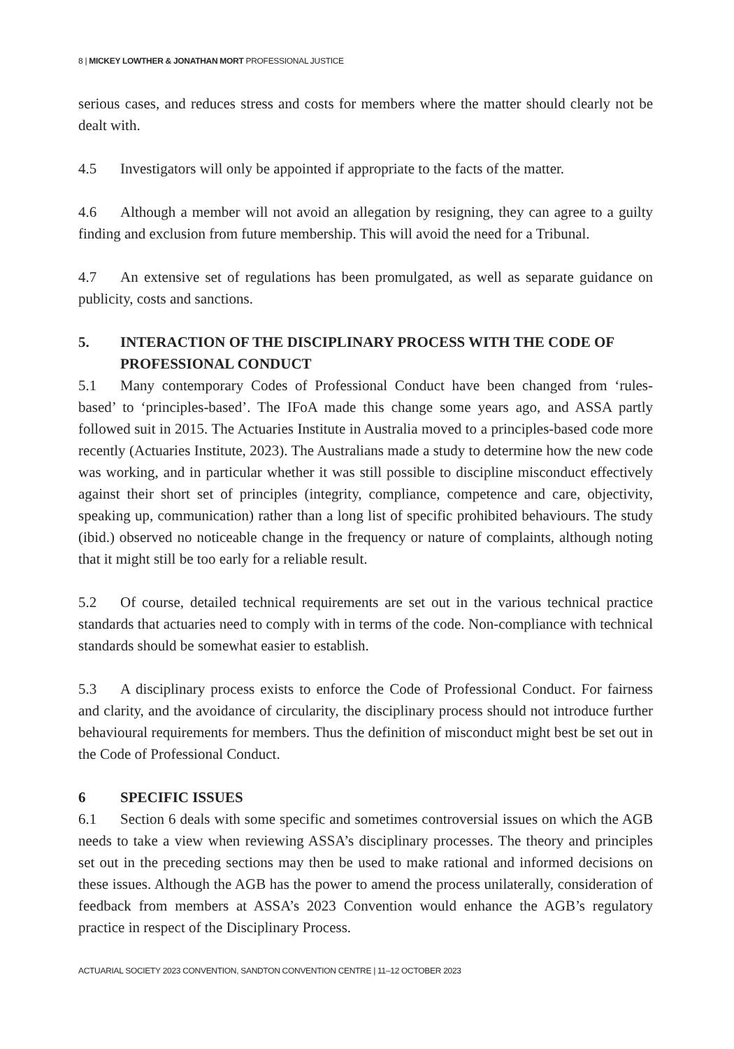8 | MICKEY LOWTHER & JONATHAN MORT PROFESSIONAL JUSTICE
serious cases, and reduces stress and costs for members where the matter should clearly not be dealt with.
4.5 Investigators will only be appointed if appropriate to the facts of the matter.
4.6 Although a member will not avoid an allegation by resigning, they can agree to a guilty finding and exclusion from future membership. This will avoid the need for a Tribunal.
4.7 An extensive set of regulations has been promulgated, as well as separate guidance on publicity, costs and sanctions.
5. INTERACTION OF THE DISCIPLINARY PROCESS WITH THE CODE OF PROFESSIONAL CONDUCT
5.1 Many contemporary Codes of Professional Conduct have been changed from ‘rules-based’ to ‘principles-based’. The IFoA made this change some years ago, and ASSA partly followed suit in 2015. The Actuaries Institute in Australia moved to a principles-based code more recently (Actuaries Institute, 2023). The Australians made a study to determine how the new code was working, and in particular whether it was still possible to discipline misconduct effectively against their short set of principles (integrity, compliance, competence and care, objectivity, speaking up, communication) rather than a long list of specific prohibited behaviours. The study (ibid.) observed no noticeable change in the frequency or nature of complaints, although noting that it might still be too early for a reliable result.
5.2 Of course, detailed technical requirements are set out in the various technical practice standards that actuaries need to comply with in terms of the code. Non-compliance with technical standards should be somewhat easier to establish.
5.3 A disciplinary process exists to enforce the Code of Professional Conduct. For fairness and clarity, and the avoidance of circularity, the disciplinary process should not introduce further behavioural requirements for members. Thus the definition of misconduct might best be set out in the Code of Professional Conduct.
6 SPECIFIC ISSUES
6.1 Section 6 deals with some specific and sometimes controversial issues on which the AGB needs to take a view when reviewing ASSA’s disciplinary processes. The theory and principles set out in the preceding sections may then be used to make rational and informed decisions on these issues. Although the AGB has the power to amend the process unilaterally, consideration of feedback from members at ASSA’s 2023 Convention would enhance the AGB’s regulatory practice in respect of the Disciplinary Process.
ACTUARIAL SOCIETY 2023 CONVENTION, SANDTON CONVENTION CENTRE | 11–12 OCTOBER 2023